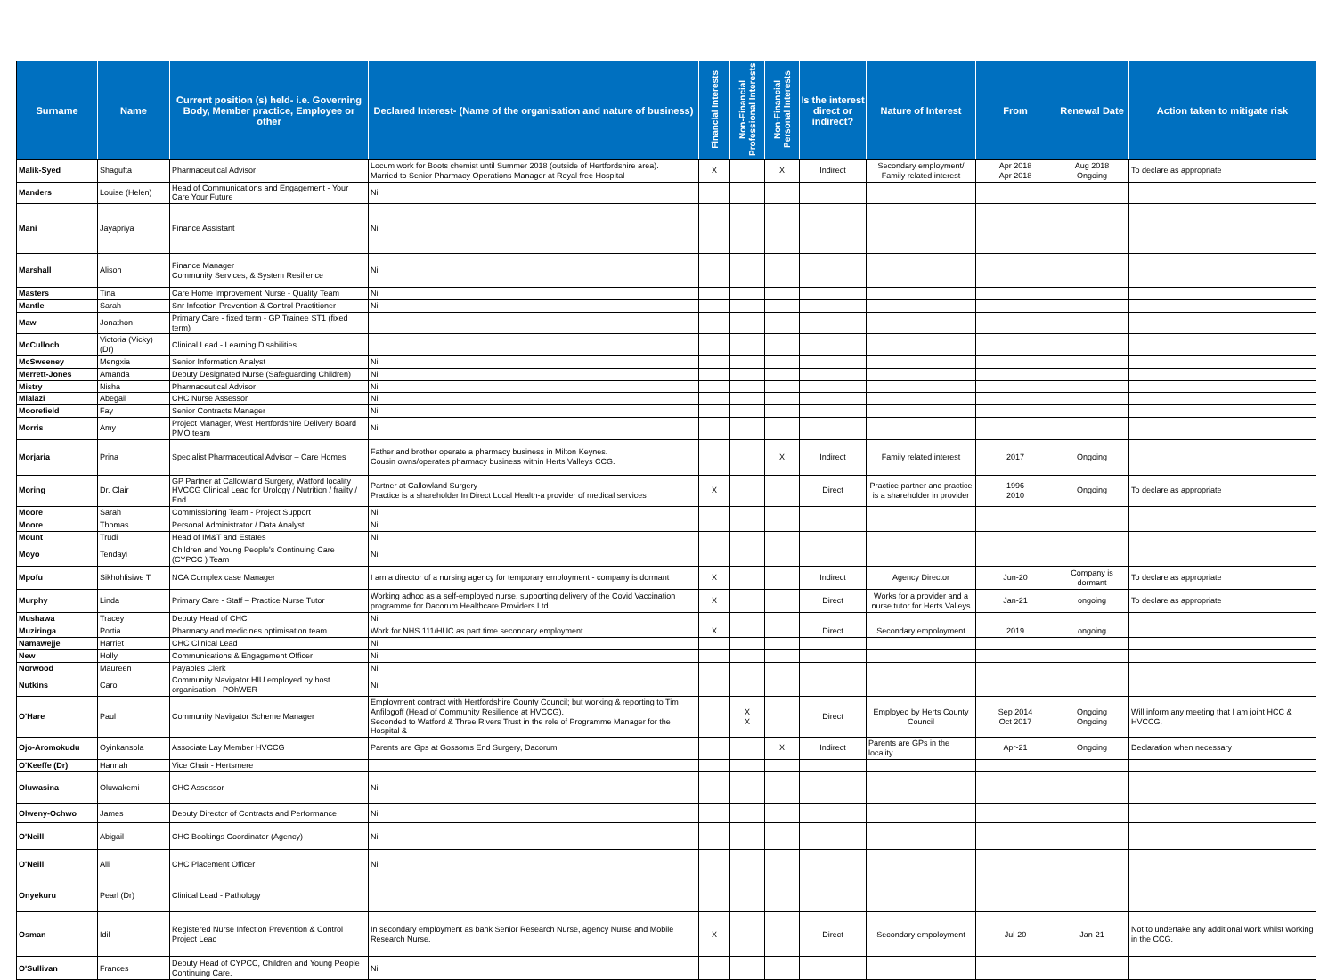| Surname | Name | Current position (s) held- i.e. Governing Body, Member practice, Employee or other | Declared Interest- (Name of the organisation and nature of business) | Financial Interests | Non-Financial Professional Interests | Non-Financial Personal Interests | Is the interest direct or indirect? | Nature of Interest | From | Renewal Date | Action taken to mitigate risk |
| --- | --- | --- | --- | --- | --- | --- | --- | --- | --- | --- | --- |
| Malik-Syed | Shagufta | Pharmaceutical Advisor | Locum work for Boots chemist until Summer 2018 (outside of Hertfordshire area). Married to Senior Pharmacy Operations Manager at Royal free Hospital | X | | X | Indirect | Secondary employment/ Family related interest | Apr 2018 Apr 2018 | Aug 2018 Ongoing | To declare as appropriate |
| Manders | Louise (Helen) | Head of Communications and Engagement - Your Care Your Future | Nil | | | | | | | | |
| Mani | Jayapriya | Finance Assistant | Nil | | | | | | | | |
| Marshall | Alison | Finance Manager Community Services, & System Resilience | Nil | | | | | | | | |
| Masters | Tina | Care Home Improvement Nurse - Quality Team | Nil | | | | | | | | |
| Mantle | Sarah | Snr Infection Prevention & Control Practitioner | Nil | | | | | | | | |
| Maw | Jonathon | Primary Care - fixed term - GP Trainee ST1 (fixed term) | | | | | | | | | |
| McCulloch | Victoria (Vicky) (Dr) | Clinical Lead - Learning Disabilities | | | | | | | | | |
| McSweeney | Mengxia | Senior Information Analyst | Nil | | | | | | | | |
| Merrett-Jones | Amanda | Deputy Designated Nurse (Safeguarding Children) | Nil | | | | | | | | |
| Mistry | Nisha | Pharmaceutical Advisor | Nil | | | | | | | | |
| Mlalazi | Abegail | CHC Nurse Assessor | Nil | | | | | | | | |
| Moorefield | Fay | Senior Contracts Manager | Nil | | | | | | | | |
| Morris | Amy | Project Manager, West Hertfordshire Delivery Board PMO team | Nil | | | | | | | | |
| Morjaria | Prina | Specialist Pharmaceutical Advisor – Care Homes | Father and brother operate a pharmacy business in Milton Keynes. Cousin owns/operates pharmacy business within Herts Valleys CCG. | | | X | Indirect | Family related interest | 2017 | Ongoing | |
| Moring | Dr. Clair | GP Partner at Callowland Surgery, Watford locality HVCCG Clinical Lead for Urology / Nutrition / frailty / End | Partner at Callowland Surgery Practice is a shareholder In Direct Local Health-a provider of medical services | X | | | Direct | Practice partner and practice is a shareholder in provider | 1996 2010 | Ongoing | To declare as appropriate |
| Moore | Sarah | Commissioning Team - Project Support | Nil | | | | | | | | |
| Moore | Thomas | Personal Administrator / Data Analyst | Nil | | | | | | | | |
| Mount | Trudi | Head of IM&T and Estates | Nil | | | | | | | | |
| Moyo | Tendayi | Children and Young People's Continuing Care (CYPCC ) Team | Nil | | | | | | | | |
| Mpofu | Sikhohlisiwe T | NCA Complex case Manager | I am a director of a nursing agency for temporary employment - company is dormant | X | | | Indirect | Agency Director | Jun-20 | Company is dormant | To declare as appropriate |
| Murphy | Linda | Primary Care - Staff – Practice Nurse Tutor | Working adhoc as a self-employed nurse, supporting delivery of the Covid Vaccination programme for Dacorum Healthcare Providers Ltd. | X | | | Direct | Works for a provider and a nurse tutor for Herts Valleys | Jan-21 | ongoing | To declare as appropriate |
| Mushawa | Tracey | Deputy Head of CHC | Nil | | | | | | | | |
| Muziringa | Portia | Pharmacy and medicines optimisation team | Work for NHS 111/HUC as part time secondary employment | X | | | Direct | Secondary empoloyment | 2019 | ongoing | |
| Namawejje | Harriet | CHC Clinical Lead | Nil | | | | | | | | |
| New | Holly | Communications & Engagement Officer | Nil | | | | | | | | |
| Norwood | Maureen | Payables Clerk | Nil | | | | | | | | |
| Nutkins | Carol | Community Navigator HIU employed by host organisation - POhWER | Nil | | | | | | | | |
| O'Hare | Paul | Community Navigator Scheme Manager | Employment contract with Hertfordshire County Council; but working & reporting to Tim Anfilogoff (Head of Community Resilience at HVCCG). Seconded to Watford & Three Rivers Trust in the role of Programme Manager for the Hospital & | | X X | | Direct | Employed by Herts County Council | Sep 2014 Oct 2017 | Ongoing Ongoing | Will inform any meeting that I am joint HCC & HVCCG. |
| Ojo-Aromokudu | Oyinkansola | Associate Lay Member HVCCG | Parents are Gps at Gossoms End Surgery, Dacorum | | | X | Indirect | Parents are GPs in the locality | Apr-21 | Ongoing | Declaration when necessary |
| O'Keeffe (Dr) | Hannah | Vice Chair - Hertsmere | | | | | | | | | |
| Oluwasina | Oluwakemi | CHC Assessor | Nil | | | | | | | | |
| Olweny-Ochwo | James | Deputy Director of Contracts and Performance | Nil | | | | | | | | |
| O'Neill | Abigail | CHC Bookings Coordinator (Agency) | Nil | | | | | | | | |
| O'Neill | Alli | CHC Placement Officer | Nil | | | | | | | | |
| Onyekuru | Pearl (Dr) | Clinical Lead - Pathology | | | | | | | | | |
| Osman | Idil | Registered Nurse Infection Prevention & Control Project Lead | In secondary employment as bank Senior Research Nurse, agency Nurse and Mobile Research Nurse. | X | | | Direct | Secondary empoloyment | Jul-20 | Jan-21 | Not to undertake any additional work whilst working in the CCG. |
| O'Sullivan | Frances | Deputy Head of CYPCC, Children and Young People Continuing Care. | Nil | | | | | | | | |